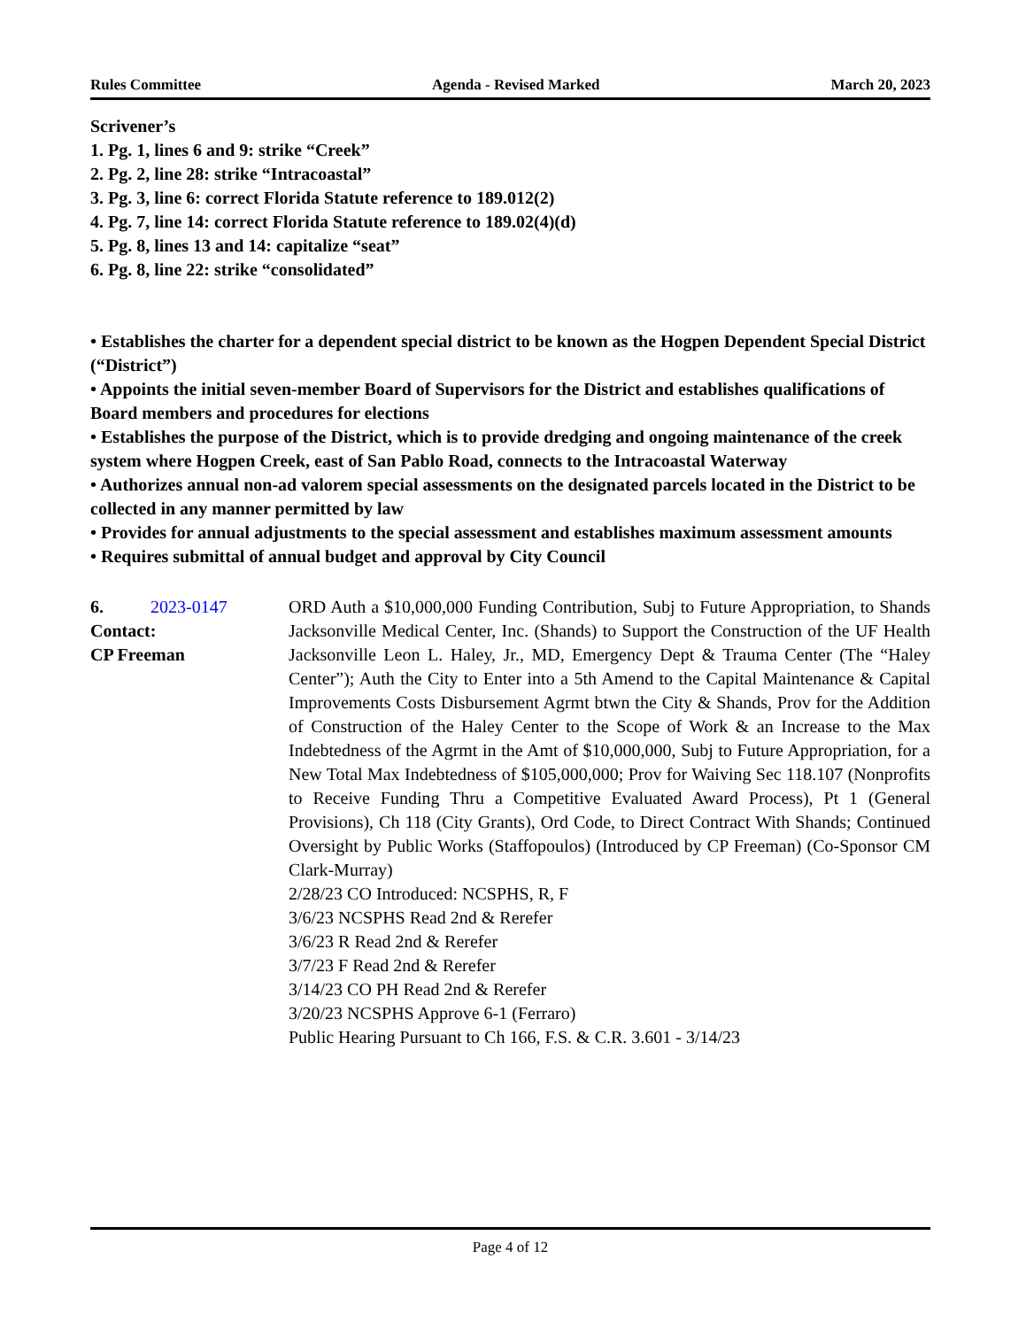Rules Committee Agenda - Revised Marked March 20, 2023
Scrivener’s
1. Pg. 1, lines 6 and 9: strike “Creek”
2. Pg. 2, line 28: strike “Intracoastal”
3. Pg. 3, line 6: correct Florida Statute reference to 189.012(2)
4. Pg. 7, line 14: correct Florida Statute reference to 189.02(4)(d)
5. Pg. 8, lines 13 and 14: capitalize “seat”
6. Pg. 8, line 22: strike “consolidated”
• Establishes the charter for a dependent special district to be known as the Hogpen Dependent Special District (“District”)
• Appoints the initial seven-member Board of Supervisors for the District and establishes qualifications of Board members and procedures for elections
• Establishes the purpose of the District, which is to provide dredging and ongoing maintenance of the creek system where Hogpen Creek, east of San Pablo Road, connects to the Intracoastal Waterway
• Authorizes annual non-ad valorem special assessments on the designated parcels located in the District to be collected in any manner permitted by law
• Provides for annual adjustments to the special assessment and establishes maximum assessment amounts
• Requires submittal of annual budget and approval by City Council
6. 2023-0147
Contact:
CP Freeman
ORD Auth a $10,000,000 Funding Contribution, Subj to Future Appropriation, to Shands Jacksonville Medical Center, Inc. (Shands) to Support the Construction of the UF Health Jacksonville Leon L. Haley, Jr., MD, Emergency Dept & Trauma Center (The “Haley Center”); Auth the City to Enter into a 5th Amend to the Capital Maintenance & Capital Improvements Costs Disbursement Agrmt btwn the City & Shands, Prov for the Addition of Construction of the Haley Center to the Scope of Work & an Increase to the Max Indebtedness of the Agrmt in the Amt of $10,000,000, Subj to Future Appropriation, for a New Total Max Indebtedness of $105,000,000; Prov for Waiving Sec 118.107 (Nonprofits to Receive Funding Thru a Competitive Evaluated Award Process), Pt 1 (General Provisions), Ch 118 (City Grants), Ord Code, to Direct Contract With Shands; Continued Oversight by Public Works (Staffopoulos) (Introduced by CP Freeman) (Co-Sponsor CM Clark-Murray)
2/28/23 CO Introduced: NCSPHS, R, F
3/6/23 NCSPHS Read 2nd & Rerefer
3/6/23 R Read 2nd & Rerefer
3/7/23 F Read 2nd & Rerefer
3/14/23 CO PH Read 2nd & Rerefer
3/20/23 NCSPHS Approve 6-1 (Ferraro)
Public Hearing Pursuant to Ch 166, F.S. & C.R. 3.601 - 3/14/23
Page 4 of 12